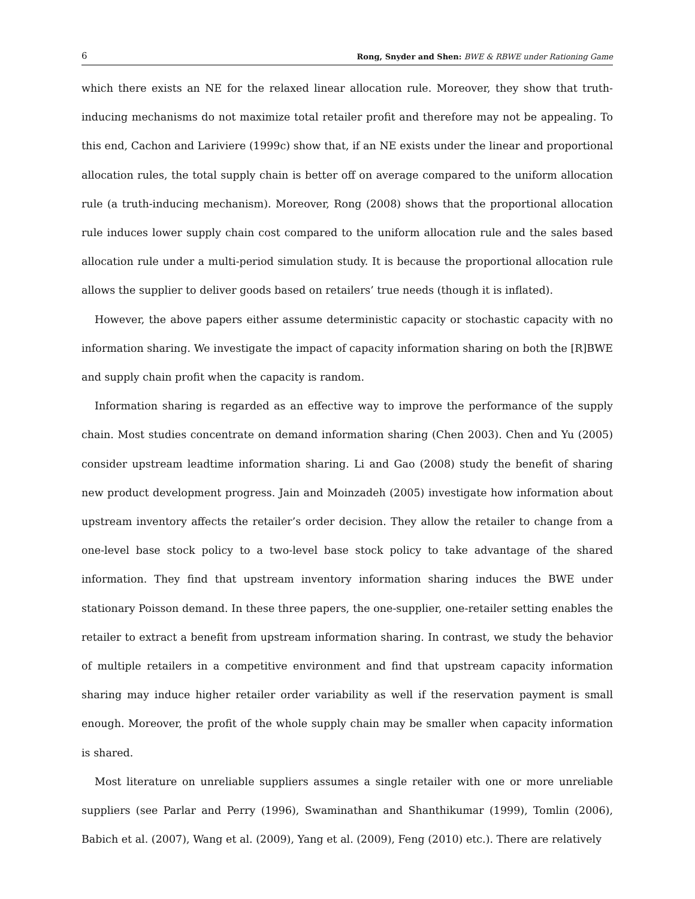6 Rong, Snyder and Shen: BWE & RBWE under Rationing Game
which there exists an NE for the relaxed linear allocation rule. Moreover, they show that truth-inducing mechanisms do not maximize total retailer profit and therefore may not be appealing. To this end, Cachon and Lariviere (1999c) show that, if an NE exists under the linear and proportional allocation rules, the total supply chain is better off on average compared to the uniform allocation rule (a truth-inducing mechanism). Moreover, Rong (2008) shows that the proportional allocation rule induces lower supply chain cost compared to the uniform allocation rule and the sales based allocation rule under a multi-period simulation study. It is because the proportional allocation rule allows the supplier to deliver goods based on retailers’ true needs (though it is inflated).
However, the above papers either assume deterministic capacity or stochastic capacity with no information sharing. We investigate the impact of capacity information sharing on both the [R]BWE and supply chain profit when the capacity is random.
Information sharing is regarded as an effective way to improve the performance of the supply chain. Most studies concentrate on demand information sharing (Chen 2003). Chen and Yu (2005) consider upstream leadtime information sharing. Li and Gao (2008) study the benefit of sharing new product development progress. Jain and Moinzadeh (2005) investigate how information about upstream inventory affects the retailer’s order decision. They allow the retailer to change from a one-level base stock policy to a two-level base stock policy to take advantage of the shared information. They find that upstream inventory information sharing induces the BWE under stationary Poisson demand. In these three papers, the one-supplier, one-retailer setting enables the retailer to extract a benefit from upstream information sharing. In contrast, we study the behavior of multiple retailers in a competitive environment and find that upstream capacity information sharing may induce higher retailer order variability as well if the reservation payment is small enough. Moreover, the profit of the whole supply chain may be smaller when capacity information is shared.
Most literature on unreliable suppliers assumes a single retailer with one or more unreliable suppliers (see Parlar and Perry (1996), Swaminathan and Shanthikumar (1999), Tomlin (2006), Babich et al. (2007), Wang et al. (2009), Yang et al. (2009), Feng (2010) etc.). There are relatively